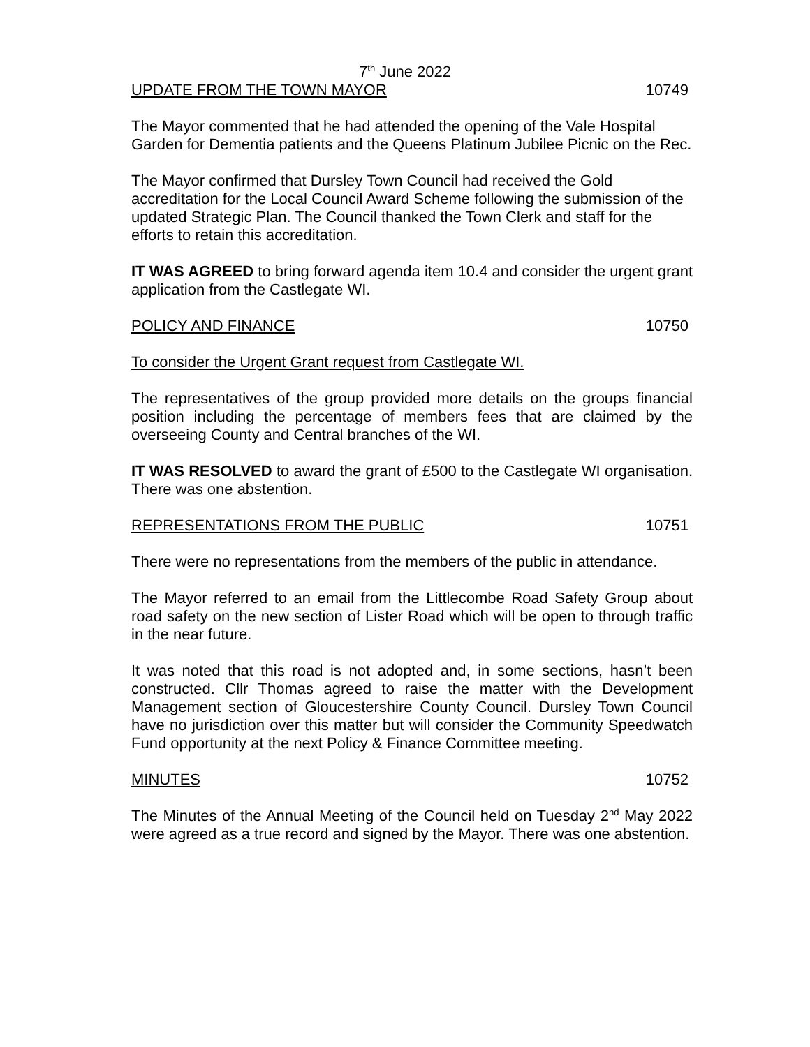7<sup>th</sup> June 2022
UPDATE FROM THE TOWN MAYOR 10749
The Mayor commented that he had attended the opening of the Vale Hospital Garden for Dementia patients and the Queens Platinum Jubilee Picnic on the Rec.
The Mayor confirmed that Dursley Town Council had received the Gold accreditation for the Local Council Award Scheme following the submission of the updated Strategic Plan. The Council thanked the Town Clerk and staff for the efforts to retain this accreditation.
IT WAS AGREED to bring forward agenda item 10.4 and consider the urgent grant application from the Castlegate WI.
POLICY AND FINANCE 10750
To consider the Urgent Grant request from Castlegate WI.
The representatives of the group provided more details on the groups financial position including the percentage of members fees that are claimed by the overseeing County and Central branches of the WI.
IT WAS RESOLVED to award the grant of £500 to the Castlegate WI organisation. There was one abstention.
REPRESENTATIONS FROM THE PUBLIC 10751
There were no representations from the members of the public in attendance.
The Mayor referred to an email from the Littlecombe Road Safety Group about road safety on the new section of Lister Road which will be open to through traffic in the near future.
It was noted that this road is not adopted and, in some sections, hasn’t been constructed. Cllr Thomas agreed to raise the matter with the Development Management section of Gloucestershire County Council. Dursley Town Council have no jurisdiction over this matter but will consider the Community Speedwatch Fund opportunity at the next Policy & Finance Committee meeting.
MINUTES 10752
The Minutes of the Annual Meeting of the Council held on Tuesday 2<sup>nd</sup> May 2022 were agreed as a true record and signed by the Mayor. There was one abstention.